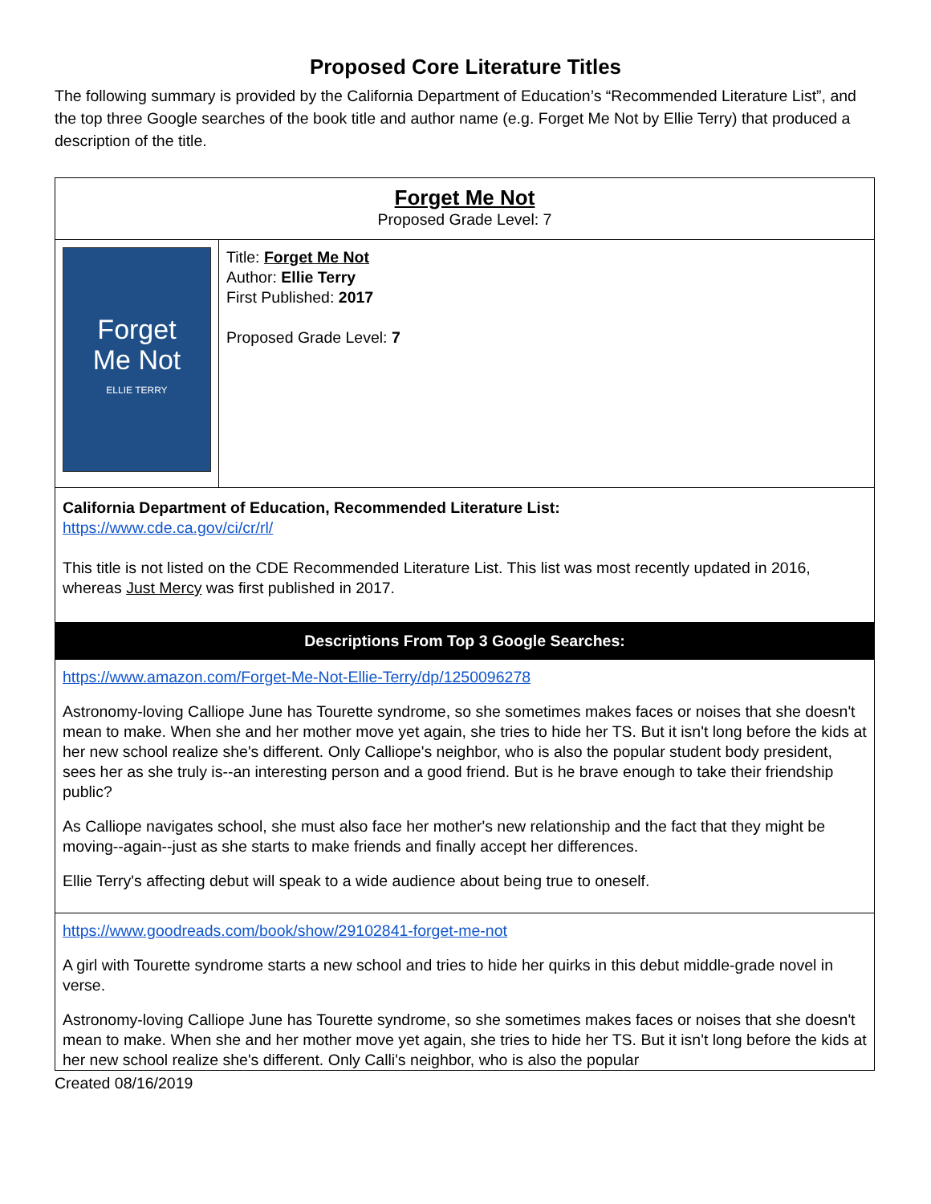Proposed Core Literature Titles
The following summary is provided by the California Department of Education’s “Recommended Literature List”, and the top three Google searches of the book title and author name (e.g. Forget Me Not by Ellie Terry) that produced a description of the title.
| Forget Me Not Proposed Grade Level: 7 | |
| Forget Me Not ELLIE TERRY | Title: Forget Me Not Author: Ellie Terry First Published: 2017 Proposed Grade Level: 7 |
| California Department of Education, Recommended Literature List: https://www.cde.ca.gov/ci/cr/rl/ This title is not listed on the CDE Recommended Literature List. This list was most recently updated in 2016, whereas Just Mercy was first published in 2017. | |
| Descriptions From Top 3 Google Searches: | |
| https://www.amazon.com/Forget-Me-Not-Ellie-Terry/dp/1250096278 Astronomy-loving Calliope June has Tourette syndrome, so she sometimes makes faces or noises that she doesn't mean to make. When she and her mother move yet again, she tries to hide her TS. But it isn't long before the kids at her new school realize she's different. Only Calliope's neighbor, who is also the popular student body president, sees her as she truly is--an interesting person and a good friend. But is he brave enough to take their friendship public? As Calliope navigates school, she must also face her mother's new relationship and the fact that they might be moving--again--just as she starts to make friends and finally accept her differences. Ellie Terry's affecting debut will speak to a wide audience about being true to oneself. | |
| https://www.goodreads.com/book/show/29102841-forget-me-not A girl with Tourette syndrome starts a new school and tries to hide her quirks in this debut middle-grade novel in verse. Astronomy-loving Calliope June has Tourette syndrome, so she sometimes makes faces or noises that she doesn't mean to make. When she and her mother move yet again, she tries to hide her TS. But it isn't long before the kids at her new school realize she's different. Only Calli's neighbor, who is also the popular | |
Created 08/16/2019